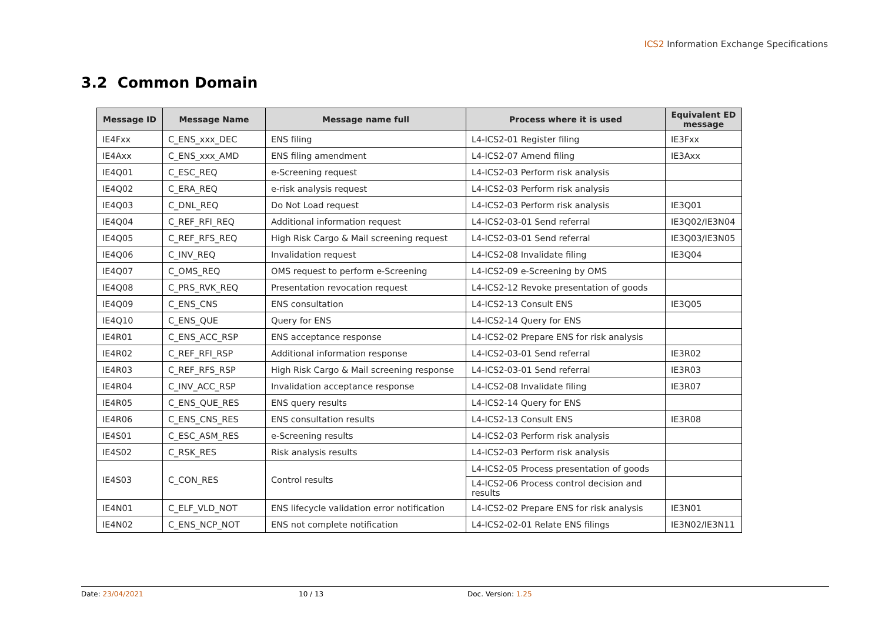ICS2 Information Exchange Specifications
3.2 Common Domain
| Message ID | Message Name | Message name full | Process where it is used | Equivalent ED message |
| --- | --- | --- | --- | --- |
| IE4Fxx | C_ENS_xxx_DEC | ENS filing | L4-ICS2-01 Register filing | IE3Fxx |
| IE4Axx | C_ENS_xxx_AMD | ENS filing amendment | L4-ICS2-07 Amend filing | IE3Axx |
| IE4Q01 | C_ESC_REQ | e-Screening request | L4-ICS2-03 Perform risk analysis | |
| IE4Q02 | C_ERA_REQ | e-risk analysis request | L4-ICS2-03 Perform risk analysis | |
| IE4Q03 | C_DNL_REQ | Do Not Load request | L4-ICS2-03 Perform risk analysis | IE3Q01 |
| IE4Q04 | C_REF_RFI_REQ | Additional information request | L4-ICS2-03-01 Send referral | IE3Q02/IE3N04 |
| IE4Q05 | C_REF_RFS_REQ | High Risk Cargo & Mail screening request | L4-ICS2-03-01 Send referral | IE3Q03/IE3N05 |
| IE4Q06 | C_INV_REQ | Invalidation request | L4-ICS2-08 Invalidate filing | IE3Q04 |
| IE4Q07 | C_OMS_REQ | OMS request to perform e-Screening | L4-ICS2-09 e-Screening by OMS | |
| IE4Q08 | C_PRS_RVK_REQ | Presentation revocation request | L4-ICS2-12 Revoke presentation of goods | |
| IE4Q09 | C_ENS_CNS | ENS consultation | L4-ICS2-13 Consult ENS | IE3Q05 |
| IE4Q10 | C_ENS_QUE | Query for ENS | L4-ICS2-14 Query for ENS | |
| IE4R01 | C_ENS_ACC_RSP | ENS acceptance response | L4-ICS2-02 Prepare ENS for risk analysis | |
| IE4R02 | C_REF_RFI_RSP | Additional information response | L4-ICS2-03-01 Send referral | IE3R02 |
| IE4R03 | C_REF_RFS_RSP | High Risk Cargo & Mail screening response | L4-ICS2-03-01 Send referral | IE3R03 |
| IE4R04 | C_INV_ACC_RSP | Invalidation acceptance response | L4-ICS2-08 Invalidate filing | IE3R07 |
| IE4R05 | C_ENS_QUE_RES | ENS query results | L4-ICS2-14 Query for ENS | |
| IE4R06 | C_ENS_CNS_RES | ENS consultation results | L4-ICS2-13 Consult ENS | IE3R08 |
| IE4S01 | C_ESC_ASM_RES | e-Screening results | L4-ICS2-03 Perform risk analysis | |
| IE4S02 | C_RSK_RES | Risk analysis results | L4-ICS2-03 Perform risk analysis | |
| IE4S03 | C_CON_RES | Control results | L4-ICS2-05 Process presentation of goods | |
| | | | L4-ICS2-06 Process control decision and results | |
| IE4N01 | C_ELF_VLD_NOT | ENS lifecycle validation error notification | L4-ICS2-02 Prepare ENS for risk analysis | IE3N01 |
| IE4N02 | C_ENS_NCP_NOT | ENS not complete notification | L4-ICS2-02-01 Relate ENS filings | IE3N02/IE3N11 |
Date: 23/04/2021 10 / 13 Doc. Version: 1.25